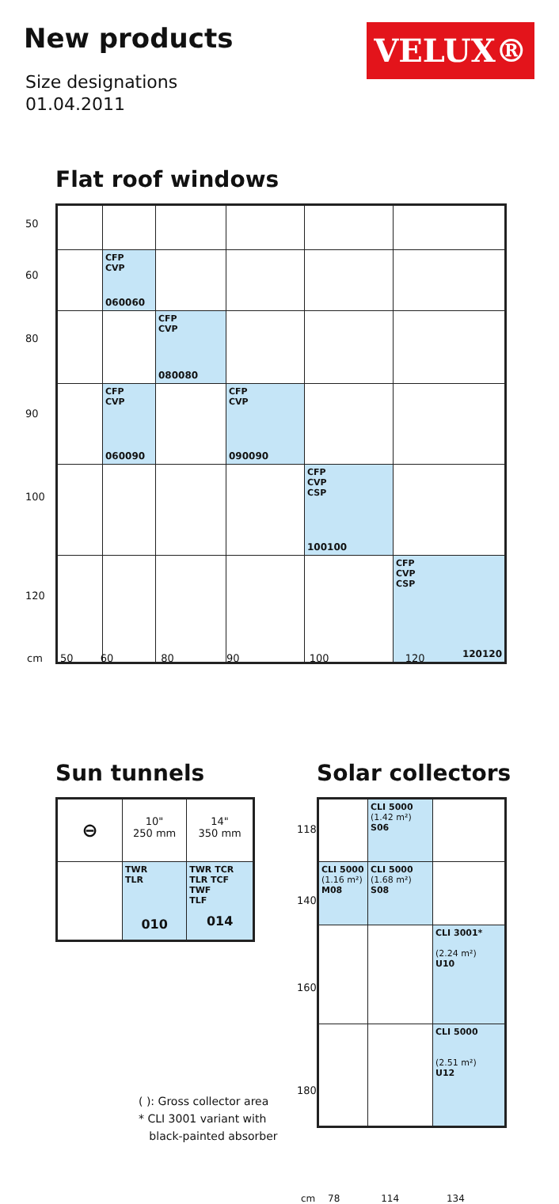New products
Size designations
01.04.2011
VELUX®
Flat roof windows
| | CFP CVP 060060 | | | | |
| | | CFP CVP 080080 | | | |
| | CFP CVP 060090 | | CFP CVP 090090 | | |
| | | | | CFP CVP CSP 100100 | |
| | | | | | CFP CVP CSP 120120 |
50
60
80
90
100
120
cm 50 60 80 90 100 120
Sun tunnels
| ⊖ | 10" 250 mm | 14" 350 mm |
| | TWR TLR 010 | TWR TCR TLR TCF TWF TLF 014 |
( ): Gross collector area
* CLI 3001 variant with
black-painted absorber
Solar collectors
| | CLI 5000 (1.42 m²) S06 | |
| CLI 5000 (1.16 m²) M08 | CLI 5000 (1.68 m²) S08 | |
| | | CLI 3001* (2.24 m²) U10 |
| | | CLI 5000 (2.51 m²) U12 |
118
140
160
180
cm 78 114 134